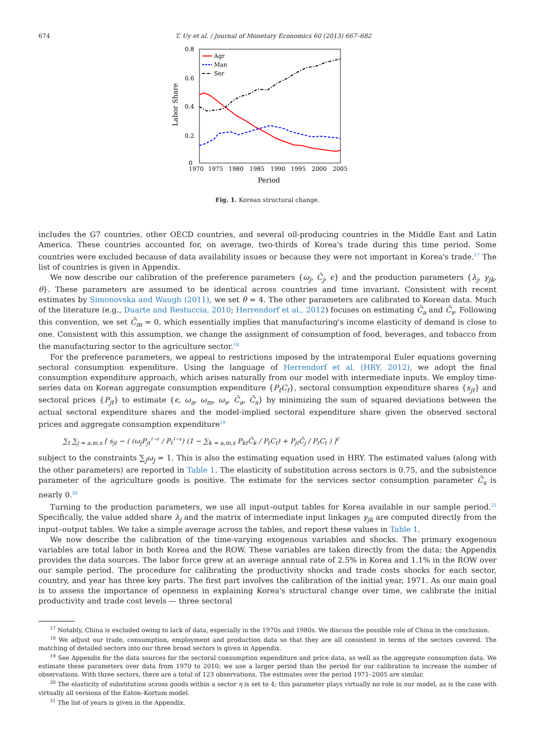674 T. Uy et al. / Journal of Monetary Economics 60 (2013) 667–682
0.8
0.6
0.4
0.2
0
1970
1975
1980
1985
1990
1995
2000
2005
Period
Labor Share
Agr
Man
Ser
Fig. 1. Korean structural change.
includes the G7 countries, other OECD countries, and several oil-producing countries in the Middle East and Latin America. These countries accounted for, on average, two-thirds of Korea's trade during this time period. Some countries were excluded because of data availability issues or because they were not important in Korea's trade.<sup>17</sup> The list of countries is given in Appendix.
We now describe our calibration of the preference parameters {ω<sub>j</sub>, C̄<sub>j</sub>, ϵ} and the production parameters {λ<sub>j</sub>, γ<sub>jk</sub>, θ}. These parameters are assumed to be identical across countries and time invariant. Consistent with recent estimates by Simonovska and Waugh (2011), we set θ = 4. The other parameters are calibrated to Korean data. Much of the literature (e.g., Duarte and Restuccia, 2010; Herrendorf et al., 2012) focuses on estimating C̄<sub>a</sub> and C̄<sub>s</sub>. Following this convention, we set C̄<sub>m</sub> = 0, which essentially implies that manufacturing's income elasticity of demand is close to one. Consistent with this assumption, we change the assignment of consumption of food, beverages, and tobacco from the manufacturing sector to the agriculture sector.<sup>18</sup>
For the preference parameters, we appeal to restrictions imposed by the intratemporal Euler equations governing sectoral consumption expenditure. Using the language of Herrendorf et al. (HRY, 2012), we adopt the final consumption expenditure approach, which arises naturally from our model with intermediate inputs. We employ time-series data on Korean aggregate consumption expenditure {P<sub>t</sub>C<sub>t</sub>}, sectoral consumption expenditure shares {s<sub>jt</sub>} and sectoral prices {P<sub>jt</sub>} to estimate {ϵ, ω<sub>a</sub>, ω<sub>m</sub>, ω<sub>s</sub>, C̄<sub>a</sub>, C̄<sub>s</sub>} by minimizing the sum of squared deviations between the actual sectoral expenditure shares and the model-implied sectoral expenditure share given the observed sectoral prices and aggregate consumption expenditure<sup>19</sup>
∑<sub>t</sub> ∑<sub>j = a,m,s</sub> [ s<sub>jt</sub> − ( (ω<sub>j</sub>P<sub>jt</sub><sup>1−ϵ</sup> / P<sub>t</sub><sup>1−ϵ</sup>) (1 − ∑<sub>k = a,m,s</sub> P<sub>kt</sub>C̄<sub>k</sub> / P<sub>t</sub>C<sub>t</sub>) + P<sub>jt</sub>C̄<sub>j</sub> / P<sub>t</sub>C<sub>t</sub> ) ]<sup>2</sup>
subject to the constraints ∑<sub>j</sub>ω<sub>j</sub> = 1. This is also the estimating equation used in HRY. The estimated values (along with the other parameters) are reported in Table 1. The elasticity of substitution across sectors is 0.75, and the subsistence parameter of the agriculture goods is positive. The estimate for the services sector consumption parameter C̄<sub>s</sub> is nearly 0.<sup>20</sup>
Turning to the production parameters, we use all input–output tables for Korea available in our sample period.<sup>21</sup> Specifically, the value added share λ<sub>j</sub> and the matrix of intermediate input linkages γ<sub>jk</sub> are computed directly from the input–output tables. We take a simple average across the tables, and report these values in Table 1.
We now describe the calibration of the time-varying exogenous variables and shocks. The primary exogenous variables are total labor in both Korea and the ROW. These variables are taken directly from the data; the Appendix provides the data sources. The labor force grew at an average annual rate of 2.5% in Korea and 1.1% in the ROW over our sample period. The procedure for calibrating the productivity shocks and trade costs shocks for each sector, country, and year has three key parts. The first part involves the calibration of the initial year, 1971. As our main goal is to assess the importance of openness in explaining Korea's structural change over time, we calibrate the initial productivity and trade cost levels — three sectoral
<sup>17</sup> Notably, China is excluded owing to lack of data, especially in the 1970s and 1980s. We discuss the possible role of China in the conclusion.
<sup>18</sup> We adjust our trade, consumption, employment and production data so that they are all consistent in terms of the sectors covered. The matching of detailed sectors into our three broad sectors is given in Appendix.
<sup>19</sup> See Appendix for the data sources for the sectoral consumption expenditure and price data, as well as the aggregate consumption data. We estimate these parameters over data from 1970 to 2010; we use a larger period than the period for our calibration to increase the number of observations. With three sectors, there are a total of 123 observations. The estimates over the period 1971–2005 are similar.
<sup>20</sup> The elasticity of substitution across goods within a sector η is set to 4; this parameter plays virtually no role in our model, as is the case with virtually all versions of the Eaton–Kortum model.
<sup>21</sup> The list of years is given in the Appendix.